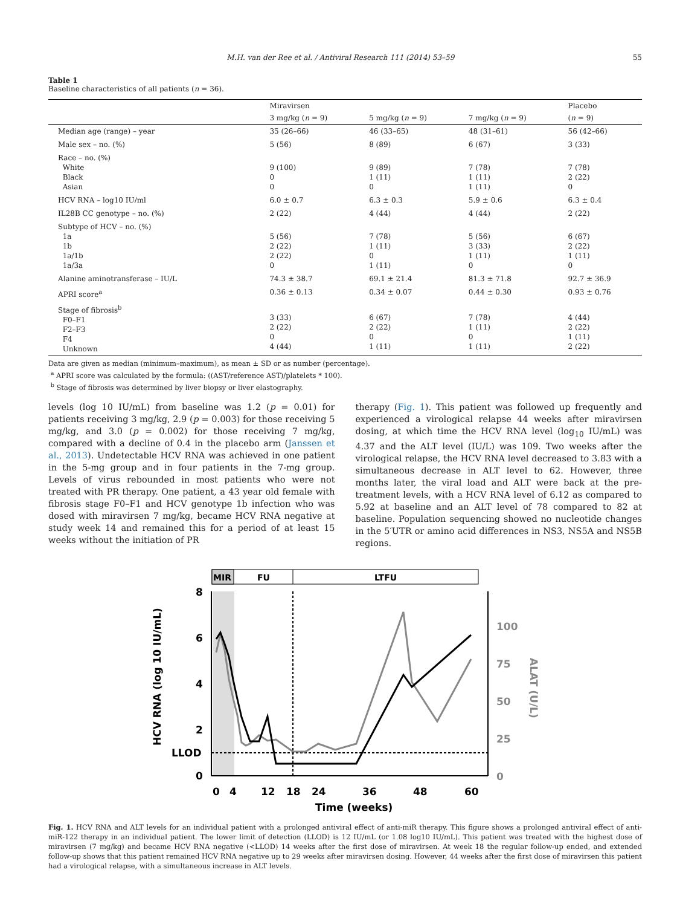M.H. van der Ree et al. / Antiviral Research 111 (2014) 53–59 55
Table 1
Baseline characteristics of all patients (n = 36).
| | Miravirsen | | | Placebo |
| --- | --- | --- | --- | --- |
| | 3 mg/kg ( n = 9) | 5 mg/kg ( n = 9) | 7 mg/kg ( n = 9) | ( n = 9) |
| Median age (range) – year | 35 (26–66) | 46 (33–65) | 48 (31–61) | 56 (42–66) |
| Male sex – no. (%) | 5 (56) | 8 (89) | 6 (67) | 3 (33) |
| Race – no. (%) White Black Asian | 9 (100) 0 0 | 9 (89) 1 (11) 0 | 7 (78) 1 (11) 1 (11) | 7 (78) 2 (22) 0 |
| HCV RNA – log10 IU/ml | 6.0 ± 0.7 | 6.3 ± 0.3 | 5.9 ± 0.6 | 6.3 ± 0.4 |
| IL28B CC genotype – no. (%) | 2 (22) | 4 (44) | 4 (44) | 2 (22) |
| Subtype of HCV – no. (%) 1a 1b 1a/1b 1a/3a | 5 (56) 2 (22) 2 (22) 0 | 7 (78) 1 (11) 0 1 (11) | 5 (56) 3 (33) 1 (11) 0 | 6 (67) 2 (22) 1 (11) 0 |
| Alanine aminotransferase – IU/L | 74.3 ± 38.7 | 69.1 ± 21.4 | 81.3 ± 71.8 | 92.7 ± 36.9 |
| APRI score<sup>a</sup> | 0.36 ± 0.13 | 0.34 ± 0.07 | 0.44 ± 0.30 | 0.93 ± 0.76 |
| Stage of fibrosis<sup>b</sup> F0–F1 F2–F3 F4 Unknown | 3 (33) 2 (22) 0 4 (44) | 6 (67) 2 (22) 0 1 (11) | 7 (78) 1 (11) 0 1 (11) | 4 (44) 2 (22) 1 (11) 2 (22) |
Data are given as median (minimum–maximum), as mean ± SD or as number (percentage).
<sup>a</sup> APRI score was calculated by the formula: ((AST/reference AST)/platelets * 100).
<sup>b</sup> Stage of fibrosis was determined by liver biopsy or liver elastography.
levels (log 10 IU/mL) from baseline was 1.2 (p = 0.01) for patients receiving 3 mg/kg, 2.9 (p = 0.003) for those receiving 5 mg/kg, and 3.0 (p = 0.002) for those receiving 7 mg/kg, compared with a decline of 0.4 in the placebo arm (Janssen et al., 2013). Undetectable HCV RNA was achieved in one patient in the 5-mg group and in four patients in the 7-mg group. Levels of virus rebounded in most patients who were not treated with PR therapy. One patient, a 43 year old female with fibrosis stage F0–F1 and HCV genotype 1b infection who was dosed with miravirsen 7 mg/kg, became HCV RNA negative at study week 14 and remained this for a period of at least 15 weeks without the initiation of PR
therapy (Fig. 1). This patient was followed up frequently and experienced a virological relapse 44 weeks after miravirsen dosing, at which time the HCV RNA level (log<sub>10</sub> IU/mL) was 4.37 and the ALT level (IU/L) was 109. Two weeks after the virological relapse, the HCV RNA level decreased to 3.83 with a simultaneous decrease in ALT level to 62. However, three months later, the viral load and ALT were back at the pre-treatment levels, with a HCV RNA level of 6.12 as compared to 5.92 at baseline and an ALT level of 78 compared to 82 at baseline. Population sequencing showed no nucleotide changes in the 5′UTR or amino acid differences in NS3, NS5A and NS5B regions.
MIR
FU
LTFU
8
6
4
2
LLOD
0
100
75
50
25
0
0
4
12
18
24
36
48
60
Time (weeks)
HCV RNA (log 10 IU/mL)
ALAT (U/L)
Fig. 1. HCV RNA and ALT levels for an individual patient with a prolonged antiviral effect of anti-miR therapy. This figure shows a prolonged antiviral effect of anti-miR-122 therapy in an individual patient. The lower limit of detection (LLOD) is 12 IU/mL (or 1.08 log10 IU/mL). This patient was treated with the highest dose of miravirsen (7 mg/kg) and became HCV RNA negative (<LLOD) 14 weeks after the first dose of miravirsen. At week 18 the regular follow-up ended, and extended follow-up shows that this patient remained HCV RNA negative up to 29 weeks after miravirsen dosing. However, 44 weeks after the first dose of miravirsen this patient had a virological relapse, with a simultaneous increase in ALT levels.